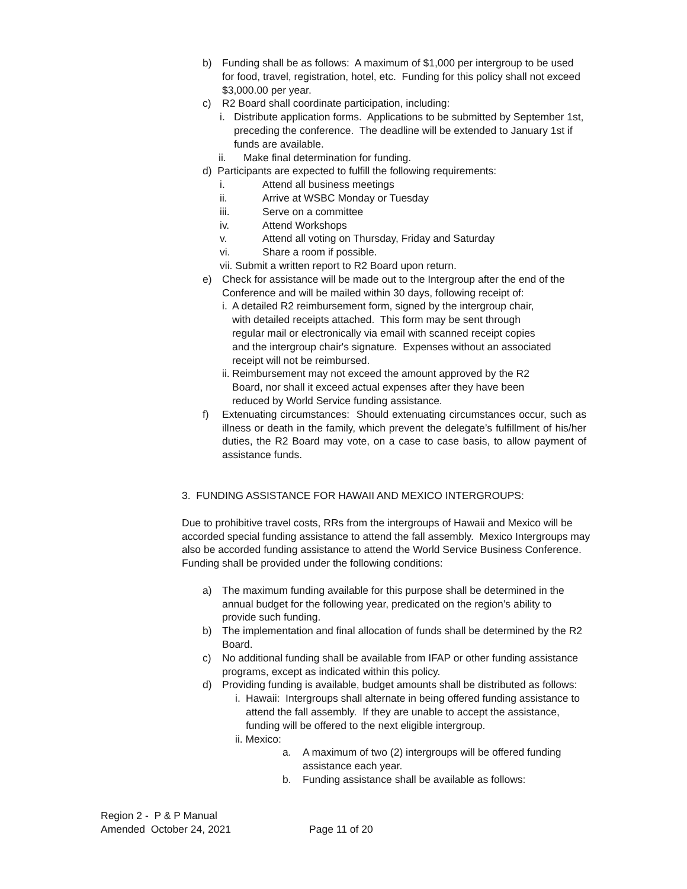b) Funding shall be as follows: A maximum of $1,000 per intergroup to be used for food, travel, registration, hotel, etc. Funding for this policy shall not exceed $3,000.00 per year.
c) R2 Board shall coordinate participation, including:
i. Distribute application forms. Applications to be submitted by September 1st, preceding the conference. The deadline will be extended to January 1st if funds are available.
ii. Make final determination for funding.
d) Participants are expected to fulfill the following requirements:
i. Attend all business meetings
ii. Arrive at WSBC Monday or Tuesday
iii. Serve on a committee
iv. Attend Workshops
v. Attend all voting on Thursday, Friday and Saturday
vi. Share a room if possible.
vii. Submit a written report to R2 Board upon return.
e) Check for assistance will be made out to the Intergroup after the end of the Conference and will be mailed within 30 days, following receipt of:
i. A detailed R2 reimbursement form, signed by the intergroup chair, with detailed receipts attached. This form may be sent through regular mail or electronically via email with scanned receipt copies and the intergroup chair's signature. Expenses without an associated receipt will not be reimbursed.
ii. Reimbursement may not exceed the amount approved by the R2 Board, nor shall it exceed actual expenses after they have been reduced by World Service funding assistance.
f) Extenuating circumstances: Should extenuating circumstances occur, such as illness or death in the family, which prevent the delegate’s fulfillment of his/her duties, the R2 Board may vote, on a case to case basis, to allow payment of assistance funds.
3. FUNDING ASSISTANCE FOR HAWAII AND MEXICO INTERGROUPS:
Due to prohibitive travel costs, RRs from the intergroups of Hawaii and Mexico will be accorded special funding assistance to attend the fall assembly. Mexico Intergroups may also be accorded funding assistance to attend the World Service Business Conference. Funding shall be provided under the following conditions:
a) The maximum funding available for this purpose shall be determined in the annual budget for the following year, predicated on the region’s ability to provide such funding.
b) The implementation and final allocation of funds shall be determined by the R2 Board.
c) No additional funding shall be available from IFAP or other funding assistance programs, except as indicated within this policy.
d) Providing funding is available, budget amounts shall be distributed as follows:
i. Hawaii: Intergroups shall alternate in being offered funding assistance to attend the fall assembly. If they are unable to accept the assistance, funding will be offered to the next eligible intergroup.
ii. Mexico:
a. A maximum of two (2) intergroups will be offered funding assistance each year.
b. Funding assistance shall be available as follows:
Region 2 - P & P Manual
Amended October 24, 2021 Page 11 of 20